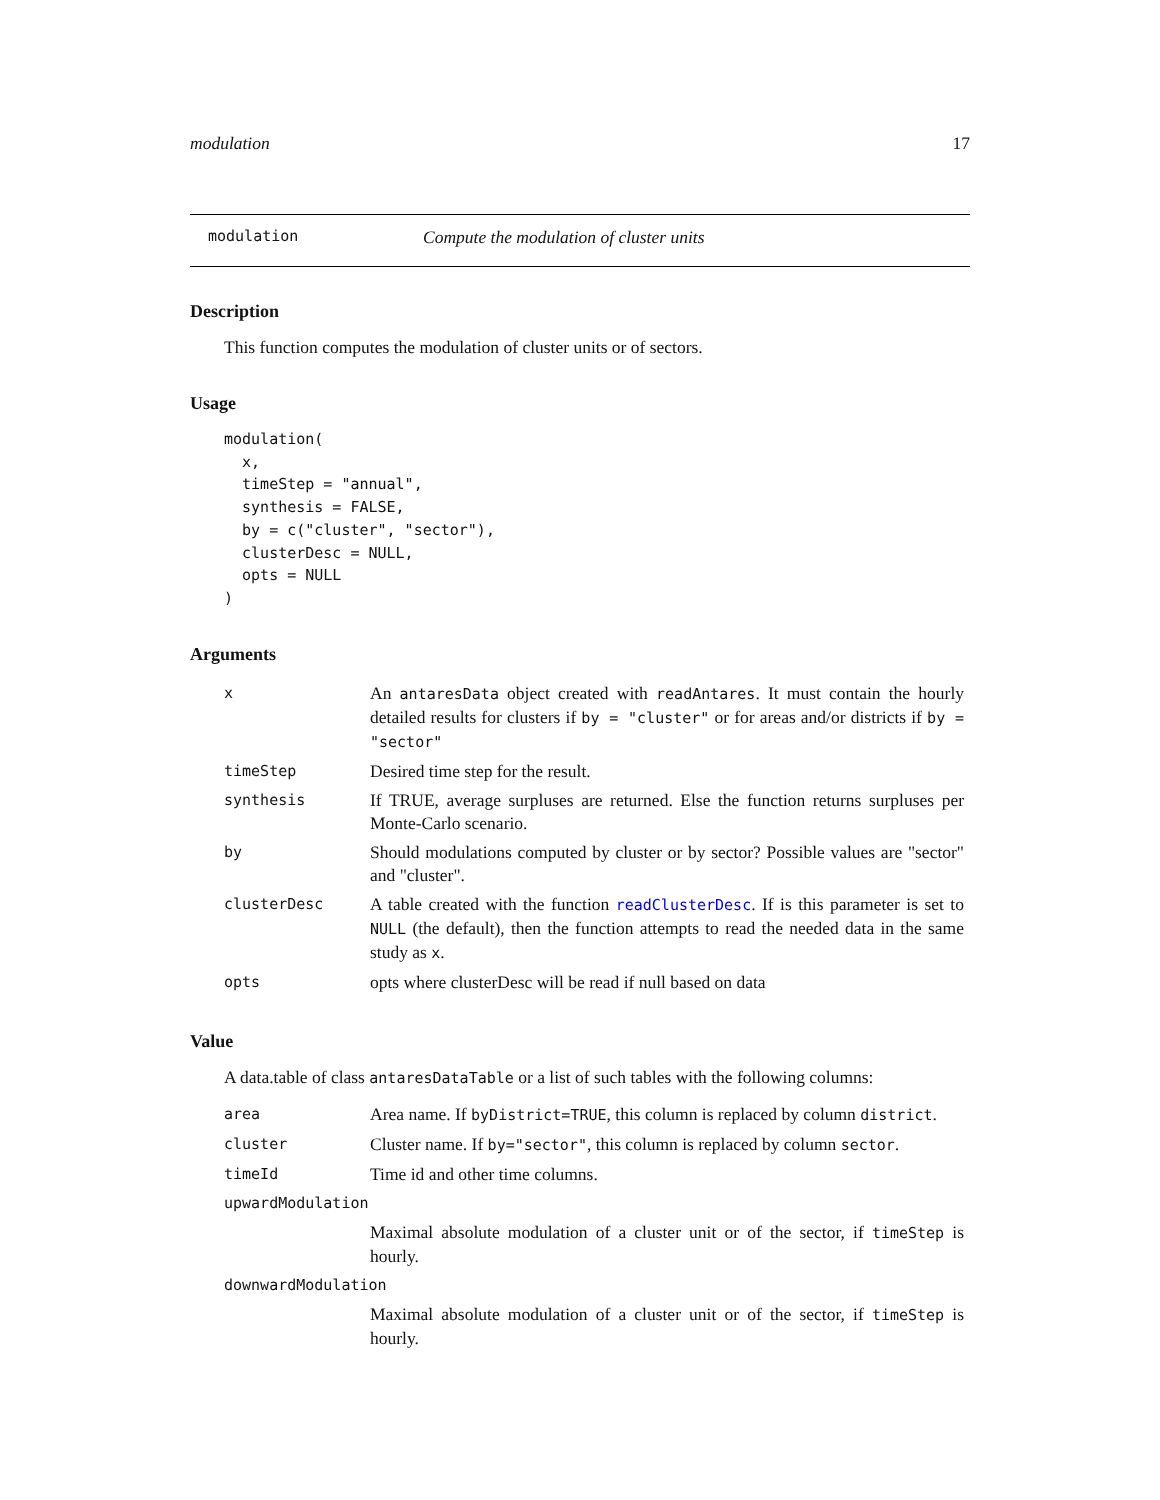modulation 17
modulation Compute the modulation of cluster units
Description
This function computes the modulation of cluster units or of sectors.
Usage
modulation(
  x,
  timeStep = "annual",
  synthesis = FALSE,
  by = c("cluster", "sector"),
  clusterDesc = NULL,
  opts = NULL
)
Arguments
| x | An antaresData object created with readAntares . It must contain the hourly detailed results for clusters if by = "cluster" or for areas and/or districts if by = "sector" |
| timeStep | Desired time step for the result. |
| synthesis | If TRUE, average surpluses are returned. Else the function returns surpluses per Monte-Carlo scenario. |
| by | Should modulations computed by cluster or by sector? Possible values are "sector" and "cluster". |
| clusterDesc | A table created with the function readClusterDesc . If is this parameter is set to NULL (the default), then the function attempts to read the needed data in the same study as x . |
| opts | opts where clusterDesc will be read if null based on data |
Value
A data.table of class antaresDataTable or a list of such tables with the following columns:
| area | Area name. If byDistrict=TRUE , this column is replaced by column district . |
| cluster | Cluster name. If by="sector" , this column is replaced by column sector . |
| timeId | Time id and other time columns. |
| upwardModulation | |
| | Maximal absolute modulation of a cluster unit or of the sector, if timeStep is hourly. |
| downwardModulation | |
| | Maximal absolute modulation of a cluster unit or of the sector, if timeStep is hourly. |